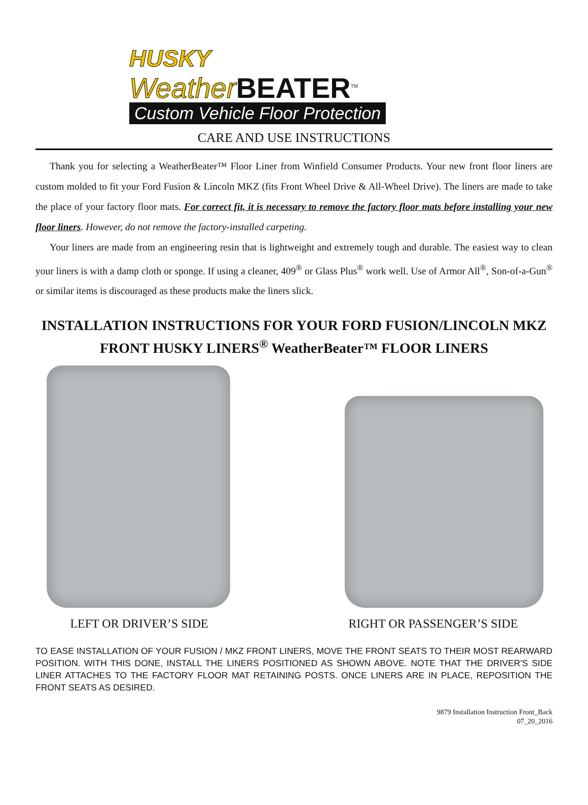HUSKY
Weather BEATER<sup>TM</sup>
Custom Vehicle Floor Protection
CARE AND USE INSTRUCTIONS
Thank you for selecting a WeatherBeater™ Floor Liner from Winfield Consumer Products. Your new front floor liners are custom molded to fit your Ford Fusion & Lincoln MKZ (fits Front Wheel Drive & All-Wheel Drive). The liners are made to take the place of your factory floor mats. For correct fit, it is necessary to remove the factory floor mats before installing your new floor liners. However, do not remove the factory-installed carpeting.
Your liners are made from an engineering resin that is lightweight and extremely tough and durable. The easiest way to clean your liners is with a damp cloth or sponge. If using a cleaner, 409<sup>®</sup> or Glass Plus<sup>®</sup> work well. Use of Armor All<sup>®</sup>, Son-of-a-Gun<sup>®</sup> or similar items is discouraged as these products make the liners slick.
INSTALLATION INSTRUCTIONS FOR YOUR FORD FUSION/LINCOLN MKZ
FRONT HUSKY LINERS<sup>®</sup> WeatherBeater™ FLOOR LINERS
LEFT OR DRIVER’S SIDE RIGHT OR PASSENGER’S SIDE
TO EASE INSTALLATION OF YOUR FUSION / MKZ FRONT LINERS, MOVE THE FRONT SEATS TO THEIR MOST REARWARD POSITION. WITH THIS DONE, INSTALL THE LINERS POSITIONED AS SHOWN ABOVE. NOTE THAT THE DRIVER'S SIDE LINER ATTACHES TO THE FACTORY FLOOR MAT RETAINING POSTS. ONCE LINERS ARE IN PLACE, REPOSITION THE FRONT SEATS AS DESIRED.
9879 Installation Instruction Front_Back
07_20_2016